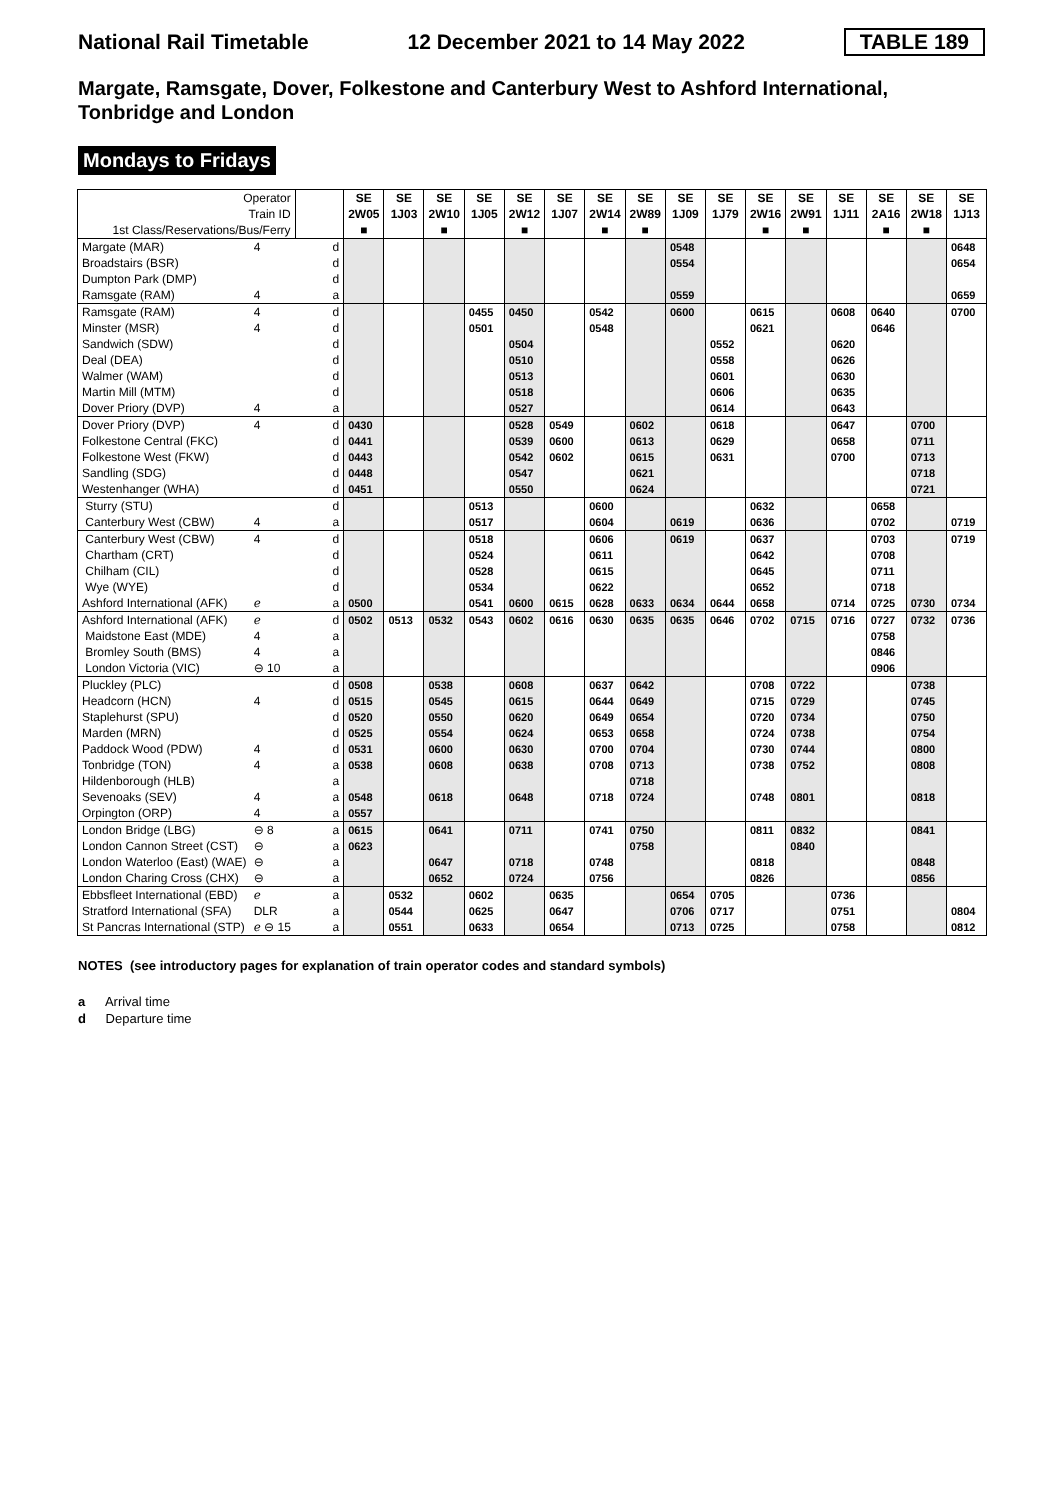National Rail Timetable 12 December 2021 to 14 May 2022 TABLE 189
Margate, Ramsgate, Dover, Folkestone and Canterbury West to Ashford International, Tonbridge and London
Mondays to Fridays
| Operator | | | SE | SE | SE | SE | SE | SE | SE | SE | SE | SE | SE | SE | SE | SE | SE | SE |
| --- | --- | --- | --- | --- | --- | --- | --- | --- | --- | --- | --- | --- | --- | --- | --- | --- | --- | --- |
| Train ID | | | 2W05 | 1J03 | 2W10 | 1J05 | 2W12 | 1J07 | 2W14 | 2W89 | 1J09 | 1J79 | 2W16 | 2W91 | 1J11 | 2A16 | 2W18 | 1J13 |
| 1st Class/Reservations/Bus/Ferry | | | ■ | | ■ | | ■ | | ■ | ■ | | | ■ | ■ | | ■ | ■ | |
| Margate (MAR) | 4 | d | | | | | | | | | 0548 | | | | | | | 0648 |
| Broadstairs (BSR) | | d | | | | | | | | | 0554 | | | | | | | 0654 |
| Dumpton Park (DMP) | | d | | | | | | | | | | | | | | | | |
| Ramsgate (RAM) | 4 | a | | | | | | | | | 0559 | | | | | | | 0659 |
| Ramsgate (RAM) | 4 | d | | | | 0455 | 0450 | | 0542 | | 0600 | | 0615 | | 0608 | 0640 | | 0700 |
| Minster (MSR) | 4 | d | | | | 0501 | | | 0548 | | | | 0621 | | | 0646 | | |
| Sandwich (SDW) | | d | | | | | 0504 | | | | | 0552 | | | 0620 | | | |
| Deal (DEA) | | d | | | | | 0510 | | | | | 0558 | | | 0626 | | | |
| Walmer (WAM) | | d | | | | | 0513 | | | | | 0601 | | | 0630 | | | |
| Martin Mill (MTM) | | d | | | | | 0518 | | | | | 0606 | | | 0635 | | | |
| Dover Priory (DVP) | 4 | a | | | | | 0527 | | | | | 0614 | | | 0643 | | | |
| Dover Priory (DVP) | 4 | d | 0430 | | | | 0528 | 0549 | | 0602 | | 0618 | | | 0647 | | 0700 | |
| Folkestone Central (FKC) | | d | 0441 | | | | 0539 | 0600 | | 0613 | | 0629 | | | 0658 | | 0711 | |
| Folkestone West (FKW) | | d | 0443 | | | | 0542 | 0602 | | 0615 | | 0631 | | | 0700 | | 0713 | |
| Sandling (SDG) | | d | 0448 | | | | 0547 | | | 0621 | | | | | | | 0718 | |
| Westenhanger (WHA) | | d | 0451 | | | | 0550 | | | 0624 | | | | | | | 0721 | |
| Sturry (STU) | | d | | | | 0513 | | | 0600 | | | | 0632 | | | 0658 | | |
| Canterbury West (CBW) | 4 | a | | | | 0517 | | | 0604 | | 0619 | | 0636 | | | 0702 | | 0719 |
| Canterbury West (CBW) | 4 | d | | | | 0518 | | | 0606 | | 0619 | | 0637 | | | 0703 | | 0719 |
| Chartham (CRT) | | d | | | | 0524 | | | 0611 | | | | 0642 | | | 0708 | | |
| Chilham (CIL) | | d | | | | 0528 | | | 0615 | | | | 0645 | | | 0711 | | |
| Wye (WYE) | | d | | | | 0534 | | | 0622 | | | | 0652 | | | 0718 | | |
| Ashford International (AFK) | ℯ | a | 0500 | | | 0541 | 0600 | 0615 | 0628 | 0633 | 0634 | 0644 | 0658 | | 0714 | 0725 | 0730 | 0734 |
| Ashford International (AFK) | ℯ | d | 0502 | 0513 | 0532 | 0543 | 0602 | 0616 | 0630 | 0635 | 0635 | 0646 | 0702 | 0715 | 0716 | 0727 | 0732 | 0736 |
| Maidstone East (MDE) | 4 | a | | | | | | | | | | | | | | 0758 | | |
| Bromley South (BMS) | 4 | a | | | | | | | | | | | | | | 0846 | | |
| London Victoria (VIC) | ⊖ 10 | a | | | | | | | | | | | | | | 0906 | | |
| Pluckley (PLC) | | d | 0508 | | 0538 | | 0608 | | 0637 | 0642 | | | 0708 | 0722 | | | 0738 | |
| Headcorn (HCN) | 4 | d | 0515 | | 0545 | | 0615 | | 0644 | 0649 | | | 0715 | 0729 | | | 0745 | |
| Staplehurst (SPU) | | d | 0520 | | 0550 | | 0620 | | 0649 | 0654 | | | 0720 | 0734 | | | 0750 | |
| Marden (MRN) | | d | 0525 | | 0554 | | 0624 | | 0653 | 0658 | | | 0724 | 0738 | | | 0754 | |
| Paddock Wood (PDW) | 4 | d | 0531 | | 0600 | | 0630 | | 0700 | 0704 | | | 0730 | 0744 | | | 0800 | |
| Tonbridge (TON) | 4 | a | 0538 | | 0608 | | 0638 | | 0708 | 0713 | | | 0738 | 0752 | | | 0808 | |
| Hildenborough (HLB) | | a | | | | | | | | 0718 | | | | | | | | |
| Sevenoaks (SEV) | 4 | a | 0548 | | 0618 | | 0648 | | 0718 | 0724 | | | 0748 | 0801 | | | 0818 | |
| Orpington (ORP) | 4 | a | 0557 | | | | | | | | | | | | | | | |
| London Bridge (LBG) | ⊖ 8 | a | 0615 | | 0641 | | 0711 | | 0741 | 0750 | | | 0811 | 0832 | | | 0841 | |
| London Cannon Street (CST) | ⊖ | a | 0623 | | | | | | | 0758 | | | | 0840 | | | | |
| London Waterloo (East) (WAE) | ⊖ | a | | | 0647 | | 0718 | | 0748 | | | | 0818 | | | | 0848 | |
| London Charing Cross (CHX) | ⊖ | a | | | 0652 | | 0724 | | 0756 | | | | 0826 | | | | 0856 | |
| Ebbsfleet International (EBD) | ℯ | a | | 0532 | | 0602 | | 0635 | | | 0654 | 0705 | | | 0736 | | | |
| Stratford International (SFA) | DLR | a | | 0544 | | 0625 | | 0647 | | | 0706 | 0717 | | | 0751 | | | 0804 |
| St Pancras International (STP) | ℯ ⊖ 15 | a | | 0551 | | 0633 | | 0654 | | | 0713 | 0725 | | | 0758 | | | 0812 |
NOTES (see introductory pages for explanation of train operator codes and standard symbols)
a Arrival time
d Departure time